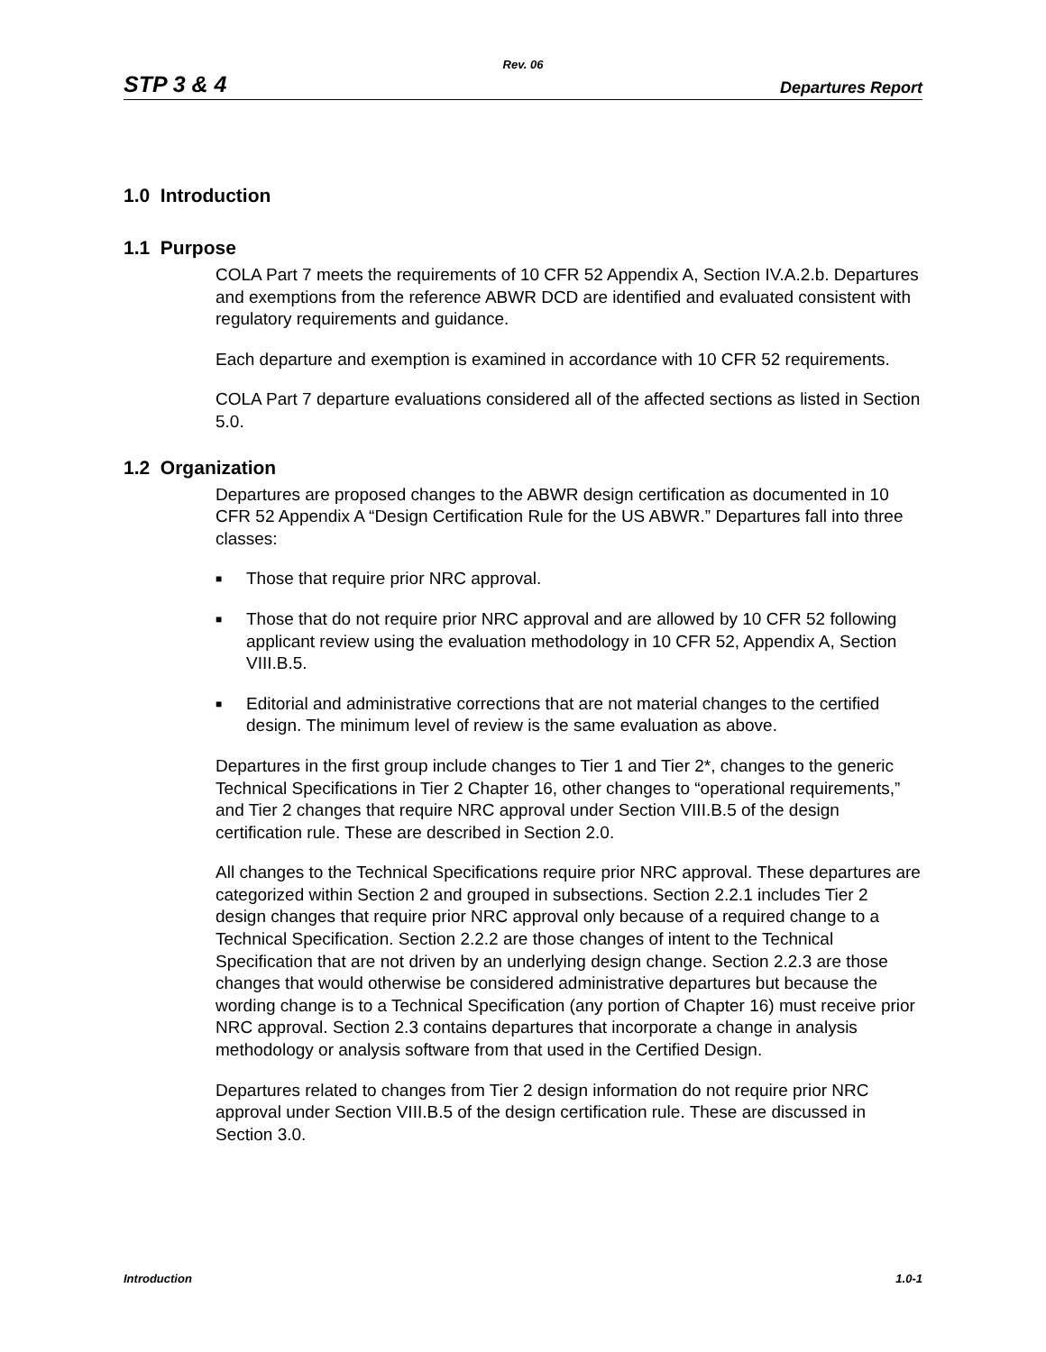Rev. 06
STP 3 & 4 Departures Report
1.0 Introduction
1.1 Purpose
COLA Part 7 meets the requirements of 10 CFR 52 Appendix A, Section IV.A.2.b. Departures and exemptions from the reference ABWR DCD are identified and evaluated consistent with regulatory requirements and guidance.
Each departure and exemption is examined in accordance with 10 CFR 52 requirements.
COLA Part 7 departure evaluations considered all of the affected sections as listed in Section 5.0.
1.2 Organization
Departures are proposed changes to the ABWR design certification as documented in 10 CFR 52 Appendix A “Design Certification Rule for the US ABWR.” Departures fall into three classes:
■ Those that require prior NRC approval.
■ Those that do not require prior NRC approval and are allowed by 10 CFR 52 following applicant review using the evaluation methodology in 10 CFR 52, Appendix A, Section VIII.B.5.
■ Editorial and administrative corrections that are not material changes to the certified design. The minimum level of review is the same evaluation as above.
Departures in the first group include changes to Tier 1 and Tier 2*, changes to the generic Technical Specifications in Tier 2 Chapter 16, other changes to “operational requirements,” and Tier 2 changes that require NRC approval under Section VIII.B.5 of the design certification rule. These are described in Section 2.0.
All changes to the Technical Specifications require prior NRC approval. These departures are categorized within Section 2 and grouped in subsections. Section 2.2.1 includes Tier 2 design changes that require prior NRC approval only because of a required change to a Technical Specification. Section 2.2.2 are those changes of intent to the Technical Specification that are not driven by an underlying design change. Section 2.2.3 are those changes that would otherwise be considered administrative departures but because the wording change is to a Technical Specification (any portion of Chapter 16) must receive prior NRC approval. Section 2.3 contains departures that incorporate a change in analysis methodology or analysis software from that used in the Certified Design.
Departures related to changes from Tier 2 design information do not require prior NRC approval under Section VIII.B.5 of the design certification rule. These are discussed in Section 3.0.
Introduction 1.0-1